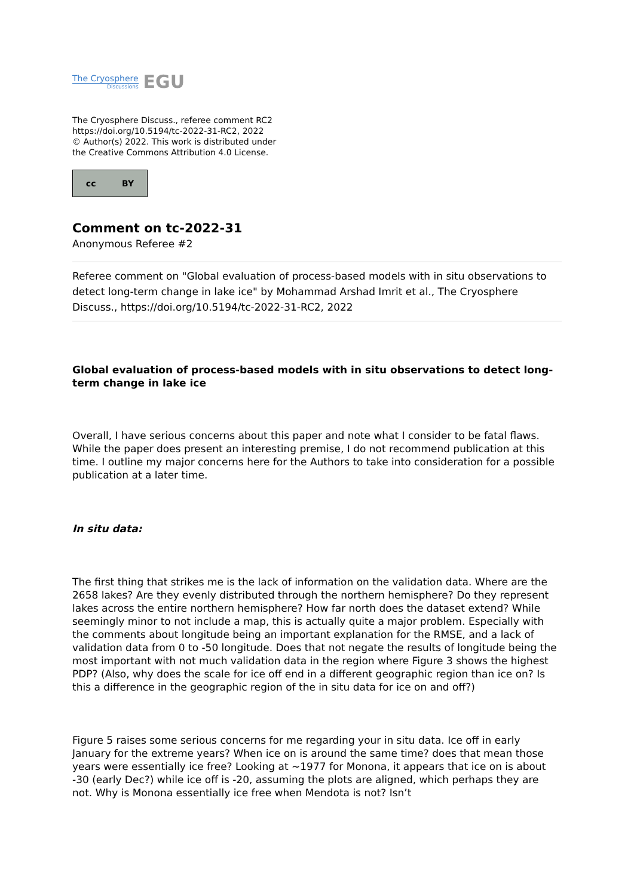The Cryosphere
Discussions
EGU
The Cryosphere Discuss., referee comment RC2
https://doi.org/10.5194/tc-2022-31-RC2, 2022
© Author(s) 2022. This work is distributed under
the Creative Commons Attribution 4.0 License.
cc BY
Comment on tc-2022-31
Anonymous Referee #2
Referee comment on "Global evaluation of process-based models with in situ observations to detect long-term change in lake ice" by Mohammad Arshad Imrit et al., The Cryosphere Discuss., https://doi.org/10.5194/tc-2022-31-RC2, 2022
Global evaluation of process-based models with in situ observations to detect long-term change in lake ice
Overall, I have serious concerns about this paper and note what I consider to be fatal flaws. While the paper does present an interesting premise, I do not recommend publication at this time. I outline my major concerns here for the Authors to take into consideration for a possible publication at a later time.
In situ data:
The first thing that strikes me is the lack of information on the validation data. Where are the 2658 lakes? Are they evenly distributed through the northern hemisphere? Do they represent lakes across the entire northern hemisphere? How far north does the dataset extend? While seemingly minor to not include a map, this is actually quite a major problem. Especially with the comments about longitude being an important explanation for the RMSE, and a lack of validation data from 0 to -50 longitude. Does that not negate the results of longitude being the most important with not much validation data in the region where Figure 3 shows the highest PDP? (Also, why does the scale for ice off end in a different geographic region than ice on? Is this a difference in the geographic region of the in situ data for ice on and off?)
Figure 5 raises some serious concerns for me regarding your in situ data. Ice off in early January for the extreme years? When ice on is around the same time? does that mean those years were essentially ice free? Looking at ~1977 for Monona, it appears that ice on is about -30 (early Dec?) while ice off is -20, assuming the plots are aligned, which perhaps they are not. Why is Monona essentially ice free when Mendota is not? Isn’t